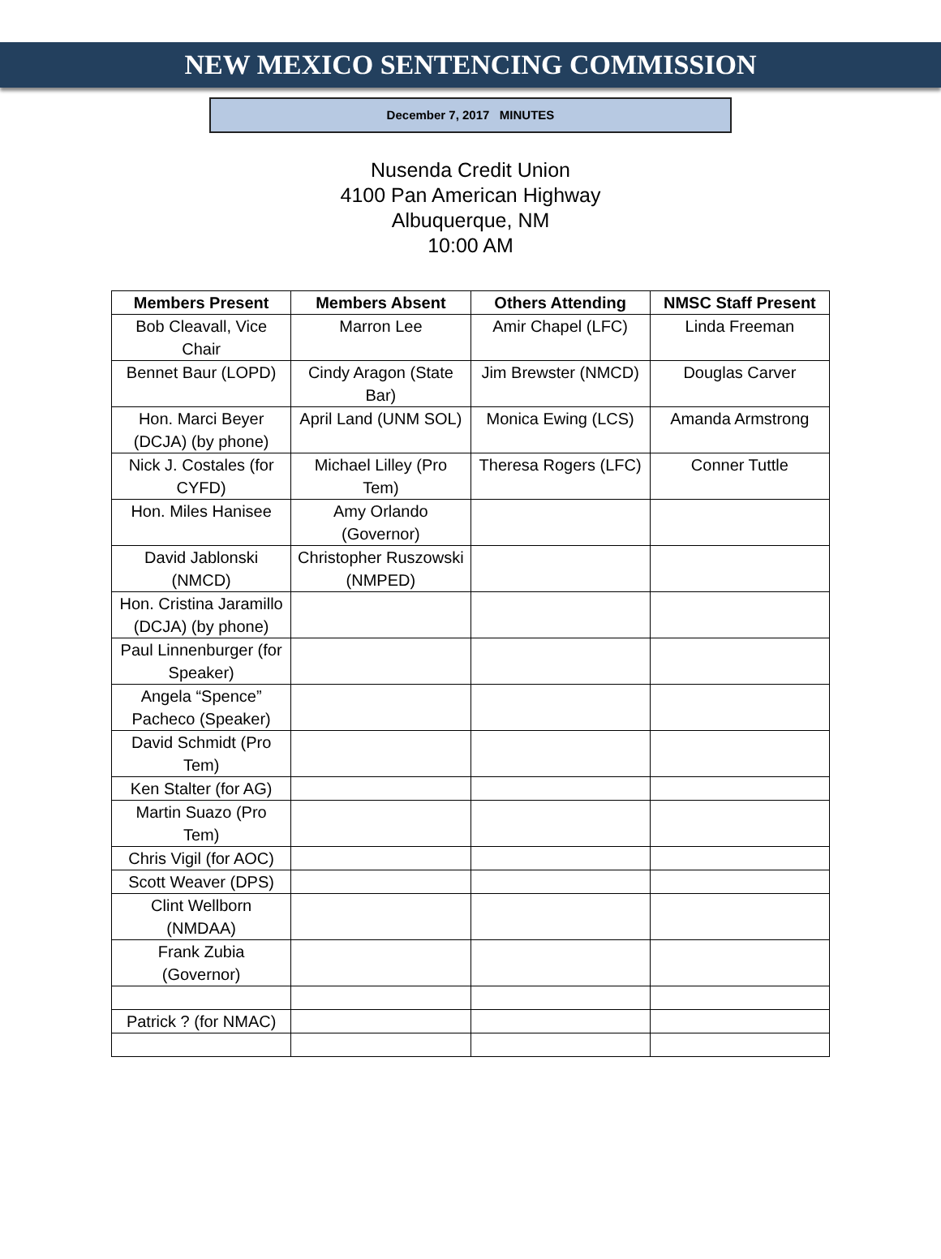NEW MEXICO SENTENCING COMMISSION
December 7, 2017 MINUTES
Nusenda Credit Union
4100 Pan American Highway
Albuquerque, NM
10:00 AM
| Members Present | Members Absent | Others Attending | NMSC Staff Present |
| --- | --- | --- | --- |
| Bob Cleavall, Vice Chair | Marron Lee | Amir Chapel (LFC) | Linda Freeman |
| Bennet Baur (LOPD) | Cindy Aragon (State Bar) | Jim Brewster (NMCD) | Douglas Carver |
| Hon. Marci Beyer (DCJA) (by phone) | April Land (UNM SOL) | Monica Ewing (LCS) | Amanda Armstrong |
| Nick J. Costales (for CYFD) | Michael Lilley (Pro Tem) | Theresa Rogers (LFC) | Conner Tuttle |
| Hon. Miles Hanisee | Amy Orlando (Governor) | | |
| David Jablonski (NMCD) | Christopher Ruszowski (NMPED) | | |
| Hon. Cristina Jaramillo (DCJA) (by phone) | | | |
| Paul Linnenburger (for Speaker) | | | |
| Angela “Spence” Pacheco (Speaker) | | | |
| David Schmidt (Pro Tem) | | | |
| Ken Stalter (for AG) | | | |
| Martin Suazo (Pro Tem) | | | |
| Chris Vigil (for AOC) | | | |
| Scott Weaver (DPS) | | | |
| Clint Wellborn (NMDAA) | | | |
| Frank Zubia (Governor) | | | |
| Patrick ? (for NMAC) | | | |